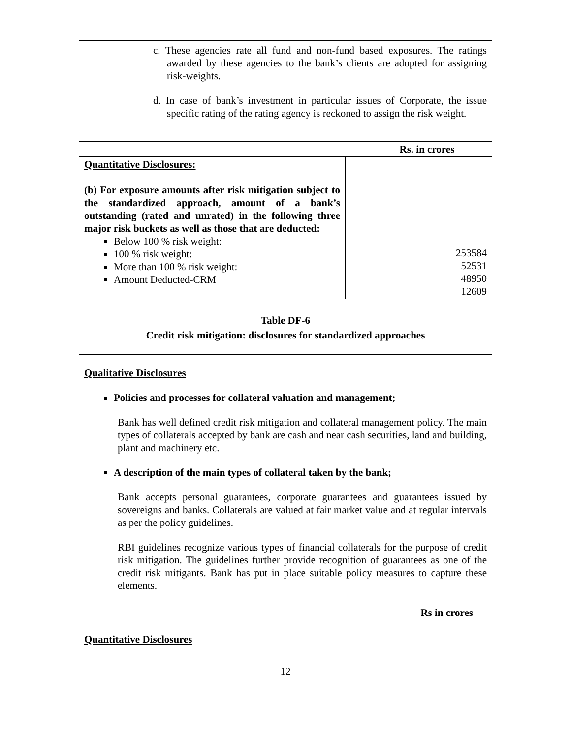| c. These agencies rate all fund and non-fund based exposures. The ratings awarded by these agencies to the bank’s clients are adopted for assigning risk-weights. d. In case of bank’s investment in particular issues of Corporate, the issue specific rating of the rating agency is reckoned to assign the risk weight. | |
| | Rs. in crores |
| Quantitative Disclosures: (b) For exposure amounts after risk mitigation subject to the standardized approach, amount of a bank’s outstanding (rated and unrated) in the following three major risk buckets as well as those that are deducted: Below 100 % risk weight: 100 % risk weight: More than 100 % risk weight: Amount Deducted-CRM | 253584 52531 48950 12609 |
Table DF-6
Credit risk mitigation: disclosures for standardized approaches
| Qualitative Disclosures Policies and processes for collateral valuation and management; Bank has well defined credit risk mitigation and collateral management policy. The main types of collaterals accepted by bank are cash and near cash securities, land and building, plant and machinery etc. A description of the main types of collateral taken by the bank; Bank accepts personal guarantees, corporate guarantees and guarantees issued by sovereigns and banks. Collaterals are valued at fair market value and at regular intervals as per the policy guidelines. RBI guidelines recognize various types of financial collaterals for the purpose of credit risk mitigation. The guidelines further provide recognition of guarantees as one of the credit risk mitigants. Bank has put in place suitable policy measures to capture these elements. | |
| | Rs in crores |
| Quantitative Disclosures | |
12